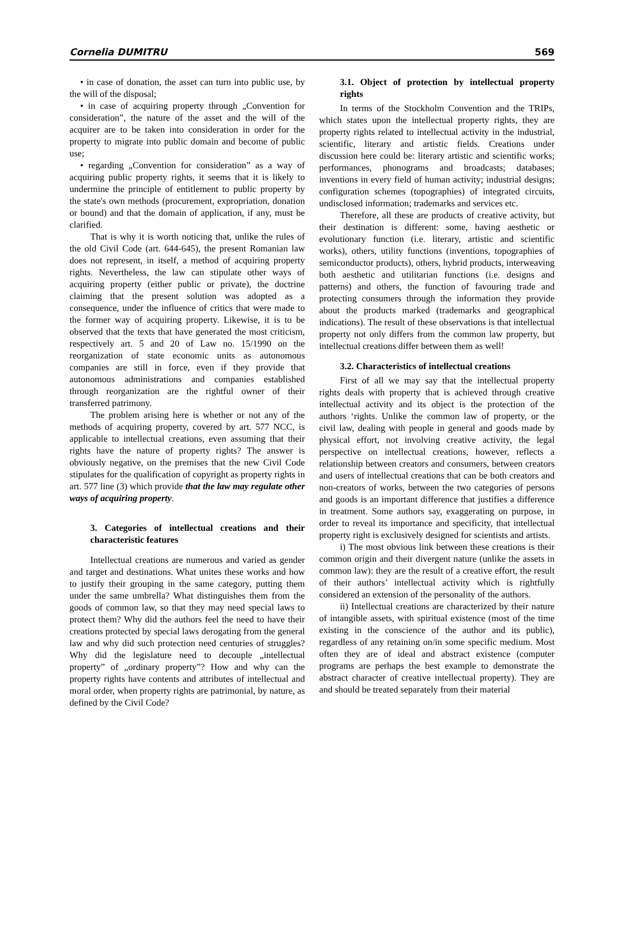Cornelia DUMITRU 569
• in case of donation, the asset can turn into public use, by the will of the disposal;
• in case of acquiring property through „Convention for consideration”, the nature of the asset and the will of the acquirer are to be taken into consideration in order for the property to migrate into public domain and become of public use;
• regarding „Convention for consideration” as a way of acquiring public property rights, it seems that it is likely to undermine the principle of entitlement to public property by the state's own methods (procurement, expropriation, donation or bound) and that the domain of application, if any, must be clarified.
That is why it is worth noticing that, unlike the rules of the old Civil Code (art. 644-645), the present Romanian law does not represent, in itself, a method of acquiring property rights. Nevertheless, the law can stipulate other ways of acquiring property (either public or private), the doctrine claiming that the present solution was adopted as a consequence, under the influence of critics that were made to the former way of acquiring property. Likewise, it is to be observed that the texts that have generated the most criticism, respectively art. 5 and 20 of Law no. 15/1990 on the reorganization of state economic units as autonomous companies are still in force, even if they provide that autonomous administrations and companies established through reorganization are the rightful owner of their transferred patrimony.
The problem arising here is whether or not any of the methods of acquiring property, covered by art. 577 NCC, is applicable to intellectual creations, even assuming that their rights have the nature of property rights? The answer is obviously negative, on the premises that the new Civil Code stipulates for the qualification of copyright as property rights in art. 577 line (3) which provide that the law may regulate other ways of acquiring property.
3. Categories of intellectual creations and their characteristic features
Intellectual creations are numerous and varied as gender and target and destinations. What unites these works and how to justify their grouping in the same category, putting them under the same umbrella? What distinguishes them from the goods of common law, so that they may need special laws to protect them? Why did the authors feel the need to have their creations protected by special laws derogating from the general law and why did such protection need centuries of struggles? Why did the legislature need to decouple „intellectual property” of „ordinary property”? How and why can the property rights have contents and attributes of intellectual and moral order, when property rights are patrimonial, by nature, as defined by the Civil Code?
3.1. Object of protection by intellectual property rights
In terms of the Stockholm Convention and the TRIPs, which states upon the intellectual property rights, they are property rights related to intellectual activity in the industrial, scientific, literary and artistic fields. Creations under discussion here could be: literary artistic and scientific works; performances, phonograms and broadcasts; databases; inventions in every field of human activity; industrial designs; configuration schemes (topographies) of integrated circuits, undisclosed information; trademarks and services etc.
Therefore, all these are products of creative activity, but their destination is different: some, having aesthetic or evolutionary function (i.e. literary, artistic and scientific works), others, utility functions (inventions, topographies of semiconductor products), others, hybrid products, interweaving both aesthetic and utilitarian functions (i.e. designs and patterns) and others, the function of favouring trade and protecting consumers through the information they provide about the products marked (trademarks and geographical indications). The result of these observations is that intellectual property not only differs from the common law property, but intellectual creations differ between them as well!
3.2. Characteristics of intellectual creations
First of all we may say that the intellectual property rights deals with property that is achieved through creative intellectual activity and its object is the protection of the authors ‘rights. Unlike the common law of property, or the civil law, dealing with people in general and goods made by physical effort, not involving creative activity, the legal perspective on intellectual creations, however, reflects a relationship between creators and consumers, between creators and users of intellectual creations that can be both creators and non-creators of works, between the two categories of persons and goods is an important difference that justifies a difference in treatment. Some authors say, exaggerating on purpose, in order to reveal its importance and specificity, that intellectual property right is exclusively designed for scientists and artists.
i) The most obvious link between these creations is their common origin and their divergent nature (unlike the assets in common law): they are the result of a creative effort, the result of their authors’ intellectual activity which is rightfully considered an extension of the personality of the authors.
ii) Intellectual creations are characterized by their nature of intangible assets, with spiritual existence (most of the time existing in the conscience of the author and its public), regardless of any retaining on/in some specific medium. Most often they are of ideal and abstract existence (computer programs are perhaps the best example to demonstrate the abstract character of creative intellectual property). They are and should be treated separately from their material